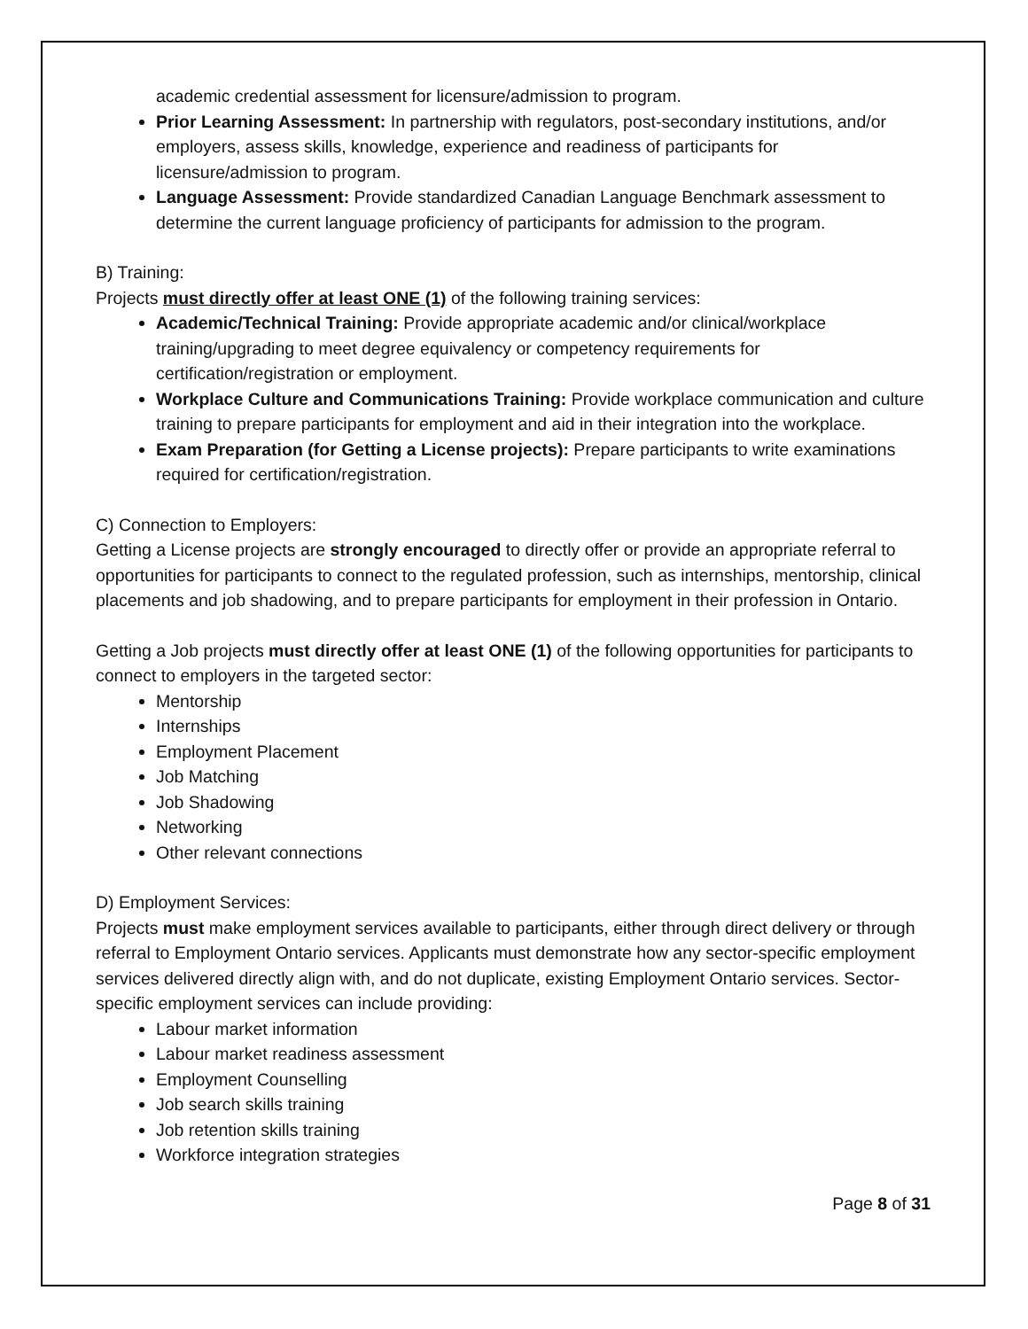academic credential assessment for licensure/admission to program.
Prior Learning Assessment: In partnership with regulators, post-secondary institutions, and/or employers, assess skills, knowledge, experience and readiness of participants for licensure/admission to program.
Language Assessment: Provide standardized Canadian Language Benchmark assessment to determine the current language proficiency of participants for admission to the program.
B) Training:
Projects must directly offer at least ONE (1) of the following training services:
Academic/Technical Training: Provide appropriate academic and/or clinical/workplace training/upgrading to meet degree equivalency or competency requirements for certification/registration or employment.
Workplace Culture and Communications Training: Provide workplace communication and culture training to prepare participants for employment and aid in their integration into the workplace.
Exam Preparation (for Getting a License projects): Prepare participants to write examinations required for certification/registration.
C) Connection to Employers:
Getting a License projects are strongly encouraged to directly offer or provide an appropriate referral to opportunities for participants to connect to the regulated profession, such as internships, mentorship, clinical placements and job shadowing, and to prepare participants for employment in their profession in Ontario.
Getting a Job projects must directly offer at least ONE (1) of the following opportunities for participants to connect to employers in the targeted sector:
Mentorship
Internships
Employment Placement
Job Matching
Job Shadowing
Networking
Other relevant connections
D) Employment Services:
Projects must make employment services available to participants, either through direct delivery or through referral to Employment Ontario services. Applicants must demonstrate how any sector-specific employment services delivered directly align with, and do not duplicate, existing Employment Ontario services. Sector-specific employment services can include providing:
Labour market information
Labour market readiness assessment
Employment Counselling
Job search skills training
Job retention skills training
Workforce integration strategies
Page 8 of 31